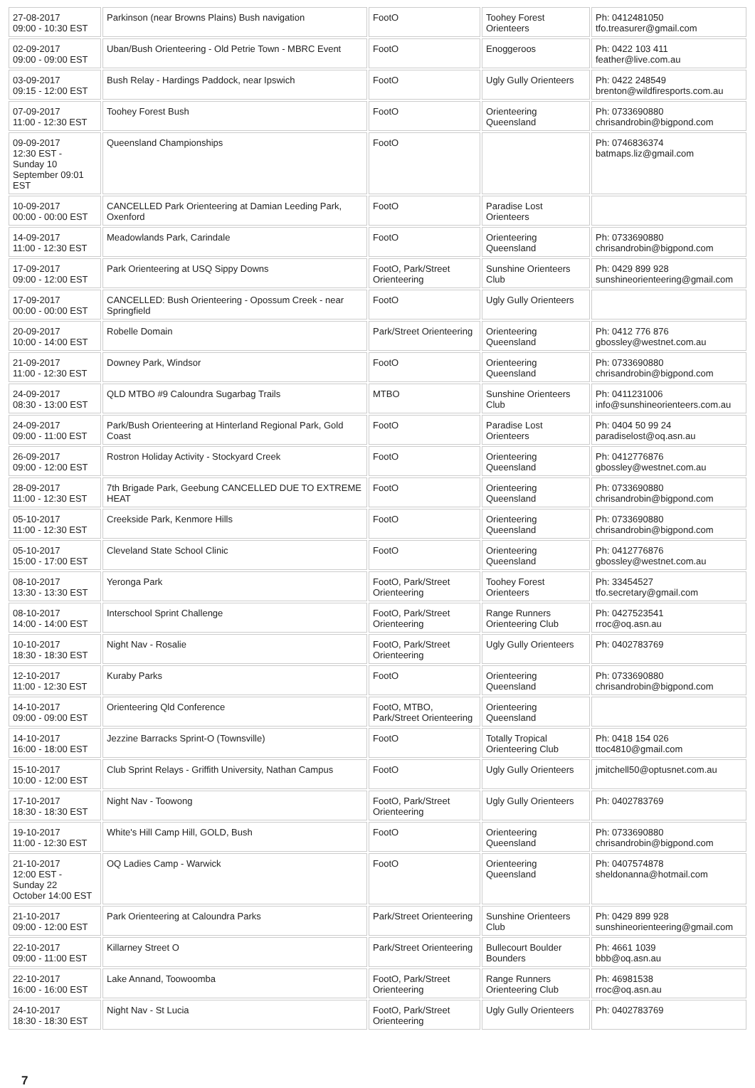| 27-08-2017 09:00 - 10:30 EST | Parkinson (near Browns Plains) Bush navigation | FootO | Toohey Forest Orienteers | Ph: 0412481050 tfo.treasurer@gmail.com |
| 02-09-2017 09:00 - 09:00 EST | Uban/Bush Orienteering - Old Petrie Town - MBRC Event | FootO | Enoggeroos | Ph: 0422 103 411 feather@live.com.au |
| 03-09-2017 09:15 - 12:00 EST | Bush Relay - Hardings Paddock, near Ipswich | FootO | Ugly Gully Orienteers | Ph: 0422 248549 brenton@wildfiresports.com.au |
| 07-09-2017 11:00 - 12:30 EST | Toohey Forest Bush | FootO | Orienteering Queensland | Ph: 0733690880 chrisandrobin@bigpond.com |
| 09-09-2017 12:30 EST - Sunday 10 September 09:01 EST | Queensland Championships | FootO | | Ph: 0746836374 batmaps.liz@gmail.com |
| 10-09-2017 00:00 - 00:00 EST | CANCELLED Park Orienteering at Damian Leeding Park, Oxenford | FootO | Paradise Lost Orienteers | |
| 14-09-2017 11:00 - 12:30 EST | Meadowlands Park, Carindale | FootO | Orienteering Queensland | Ph: 0733690880 chrisandrobin@bigpond.com |
| 17-09-2017 09:00 - 12:00 EST | Park Orienteering at USQ Sippy Downs | FootO, Park/Street Orienteering | Sunshine Orienteers Club | Ph: 0429 899 928 sunshineorienteering@gmail.com |
| 17-09-2017 00:00 - 00:00 EST | CANCELLED: Bush Orienteering - Opossum Creek - near Springfield | FootO | Ugly Gully Orienteers | |
| 20-09-2017 10:00 - 14:00 EST | Robelle Domain | Park/Street Orienteering | Orienteering Queensland | Ph: 0412 776 876 gbossley@westnet.com.au |
| 21-09-2017 11:00 - 12:30 EST | Downey Park, Windsor | FootO | Orienteering Queensland | Ph: 0733690880 chrisandrobin@bigpond.com |
| 24-09-2017 08:30 - 13:00 EST | QLD MTBO #9 Caloundra Sugarbag Trails | MTBO | Sunshine Orienteers Club | Ph: 0411231006 info@sunshineorienteers.com.au |
| 24-09-2017 09:00 - 11:00 EST | Park/Bush Orienteering at Hinterland Regional Park, Gold Coast | FootO | Paradise Lost Orienteers | Ph: 0404 50 99 24 paradiselost@oq.asn.au |
| 26-09-2017 09:00 - 12:00 EST | Rostron Holiday Activity - Stockyard Creek | FootO | Orienteering Queensland | Ph: 0412776876 gbossley@westnet.com.au |
| 28-09-2017 11:00 - 12:30 EST | 7th Brigade Park, Geebung CANCELLED DUE TO EXTREME HEAT | FootO | Orienteering Queensland | Ph: 0733690880 chrisandrobin@bigpond.com |
| 05-10-2017 11:00 - 12:30 EST | Creekside Park, Kenmore Hills | FootO | Orienteering Queensland | Ph: 0733690880 chrisandrobin@bigpond.com |
| 05-10-2017 15:00 - 17:00 EST | Cleveland State School Clinic | FootO | Orienteering Queensland | Ph: 0412776876 gbossley@westnet.com.au |
| 08-10-2017 13:30 - 13:30 EST | Yeronga Park | FootO, Park/Street Orienteering | Toohey Forest Orienteers | Ph: 33454527 tfo.secretary@gmail.com |
| 08-10-2017 14:00 - 14:00 EST | Interschool Sprint Challenge | FootO, Park/Street Orienteering | Range Runners Orienteering Club | Ph: 0427523541 rroc@oq.asn.au |
| 10-10-2017 18:30 - 18:30 EST | Night Nav - Rosalie | FootO, Park/Street Orienteering | Ugly Gully Orienteers | Ph: 0402783769 |
| 12-10-2017 11:00 - 12:30 EST | Kuraby Parks | FootO | Orienteering Queensland | Ph: 0733690880 chrisandrobin@bigpond.com |
| 14-10-2017 09:00 - 09:00 EST | Orienteering Qld Conference | FootO, MTBO, Park/Street Orienteering | Orienteering Queensland | |
| 14-10-2017 16:00 - 18:00 EST | Jezzine Barracks Sprint-O (Townsville) | FootO | Totally Tropical Orienteering Club | Ph: 0418 154 026 ttoc4810@gmail.com |
| 15-10-2017 10:00 - 12:00 EST | Club Sprint Relays - Griffith University, Nathan Campus | FootO | Ugly Gully Orienteers | jmitchell50@optusnet.com.au |
| 17-10-2017 18:30 - 18:30 EST | Night Nav - Toowong | FootO, Park/Street Orienteering | Ugly Gully Orienteers | Ph: 0402783769 |
| 19-10-2017 11:00 - 12:30 EST | White's Hill Camp Hill, GOLD, Bush | FootO | Orienteering Queensland | Ph: 0733690880 chrisandrobin@bigpond.com |
| 21-10-2017 12:00 EST - Sunday 22 October 14:00 EST | OQ Ladies Camp - Warwick | FootO | Orienteering Queensland | Ph: 0407574878 sheldonanna@hotmail.com |
| 21-10-2017 09:00 - 12:00 EST | Park Orienteering at Caloundra Parks | Park/Street Orienteering | Sunshine Orienteers Club | Ph: 0429 899 928 sunshineorienteering@gmail.com |
| 22-10-2017 09:00 - 11:00 EST | Killarney Street O | Park/Street Orienteering | Bullecourt Boulder Bounders | Ph: 4661 1039 bbb@oq.asn.au |
| 22-10-2017 16:00 - 16:00 EST | Lake Annand, Toowoomba | FootO, Park/Street Orienteering | Range Runners Orienteering Club | Ph: 46981538 rroc@oq.asn.au |
| 24-10-2017 18:30 - 18:30 EST | Night Nav - St Lucia | FootO, Park/Street Orienteering | Ugly Gully Orienteers | Ph: 0402783769 |
7